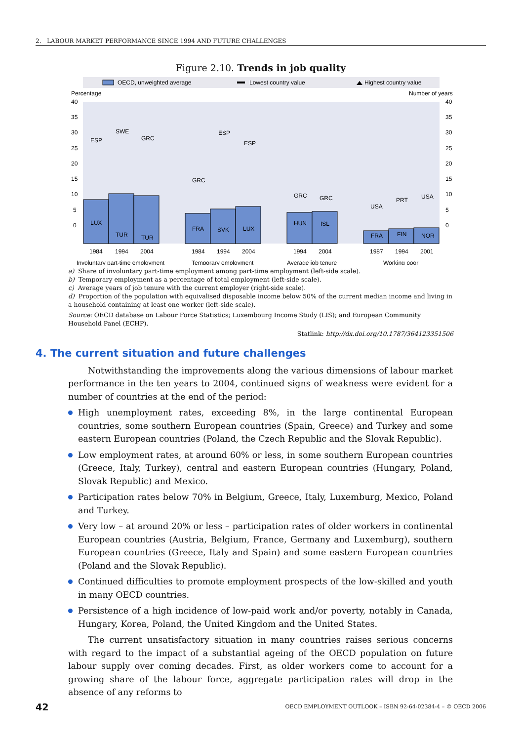2. LABOUR MARKET PERFORMANCE SINCE 1994 AND FUTURE CHALLENGES
Figure 2.10. Trends in job quality
OECD, unweighted average
Lowest country value
Highest country value
Percentage
Number of years
40
35
30
25
20
15
10
5
0
40
35
30
25
20
15
10
5
0
LUX
TUR
TUR
FRA
SVK
LUX
HUN
ISL
FRA
FIN
NOR
ESP
SWE
GRC
GRC
ESP
ESP
GRC
GRC
USA
PRT
USA
1984
1994
2004
1984
1994
2004
1994
2004
1987
1994
2001
Involuntary part-time employment
Temporary employment
Average job tenure
Working poor
a) Share of involuntary part-time employment among part-time employment (left-side scale).
b) Temporary employment as a percentage of total employment (left-side scale).
c) Average years of job tenure with the current employer (right-side scale).
d) Proportion of the population with equivalised disposable income below 50% of the current median income and living in a household containing at least one worker (left-side scale).
Source: OECD database on Labour Force Statistics; Luxembourg Income Study (LIS); and European Community Household Panel (ECHP).
Statlink: http://dx.doi.org/10.1787/364123351506
4. The current situation and future challenges
Notwithstanding the improvements along the various dimensions of labour market performance in the ten years to 2004, continued signs of weakness were evident for a number of countries at the end of the period:
High unemployment rates, exceeding 8%, in the large continental European countries, some southern European countries (Spain, Greece) and Turkey and some eastern European countries (Poland, the Czech Republic and the Slovak Republic).
Low employment rates, at around 60% or less, in some southern European countries (Greece, Italy, Turkey), central and eastern European countries (Hungary, Poland, Slovak Republic) and Mexico.
Participation rates below 70% in Belgium, Greece, Italy, Luxemburg, Mexico, Poland and Turkey.
Very low – at around 20% or less – participation rates of older workers in continental European countries (Austria, Belgium, France, Germany and Luxemburg), southern European countries (Greece, Italy and Spain) and some eastern European countries (Poland and the Slovak Republic).
Continued difficulties to promote employment prospects of the low-skilled and youth in many OECD countries.
Persistence of a high incidence of low-paid work and/or poverty, notably in Canada, Hungary, Korea, Poland, the United Kingdom and the United States.
The current unsatisfactory situation in many countries raises serious concerns with regard to the impact of a substantial ageing of the OECD population on future labour supply over coming decades. First, as older workers come to account for a growing share of the labour force, aggregate participation rates will drop in the absence of any reforms to
42 OECD EMPLOYMENT OUTLOOK – ISBN 92-64-02384-4 – © OECD 2006